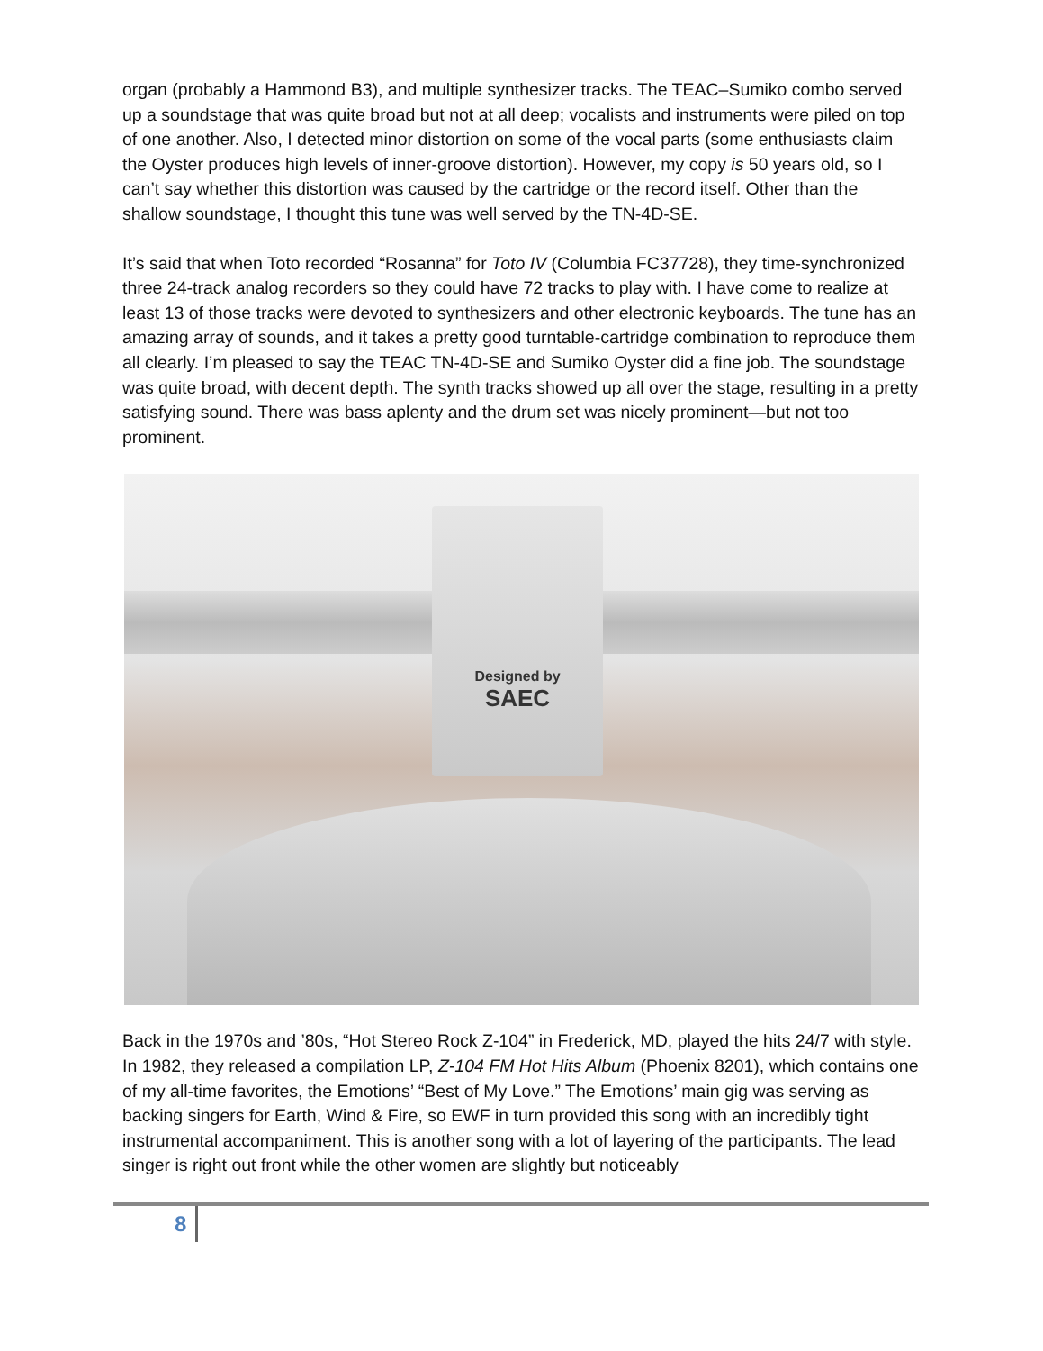organ (probably a Hammond B3), and multiple synthesizer tracks. The TEAC–Sumiko combo served up a soundstage that was quite broad but not at all deep; vocalists and instruments were piled on top of one another. Also, I detected minor distortion on some of the vocal parts (some enthusiasts claim the Oyster produces high levels of inner-groove distortion). However, my copy is 50 years old, so I can’t say whether this distortion was caused by the cartridge or the record itself. Other than the shallow soundstage, I thought this tune was well served by the TN-4D-SE.
It’s said that when Toto recorded “Rosanna” for Toto IV (Columbia FC37728), they time-synchronized three 24-track analog recorders so they could have 72 tracks to play with. I have come to realize at least 13 of those tracks were devoted to synthesizers and other electronic keyboards. The tune has an amazing array of sounds, and it takes a pretty good turntable-cartridge combination to reproduce them all clearly. I’m pleased to say the TEAC TN-4D-SE and Sumiko Oyster did a fine job. The soundstage was quite broad, with decent depth. The synth tracks showed up all over the stage, resulting in a pretty satisfying sound. There was bass aplenty and the drum set was nicely prominent—but not too prominent.
Designed by
SAEC
Back in the 1970s and ’80s, “Hot Stereo Rock Z-104” in Frederick, MD, played the hits 24/7 with style. In 1982, they released a compilation LP, Z-104 FM Hot Hits Album (Phoenix 8201), which contains one of my all-time favorites, the Emotions’ “Best of My Love.” The Emotions’ main gig was serving as backing singers for Earth, Wind & Fire, so EWF in turn provided this song with an incredibly tight instrumental accompaniment. This is another song with a lot of layering of the participants. The lead singer is right out front while the other women are slightly but noticeably
8